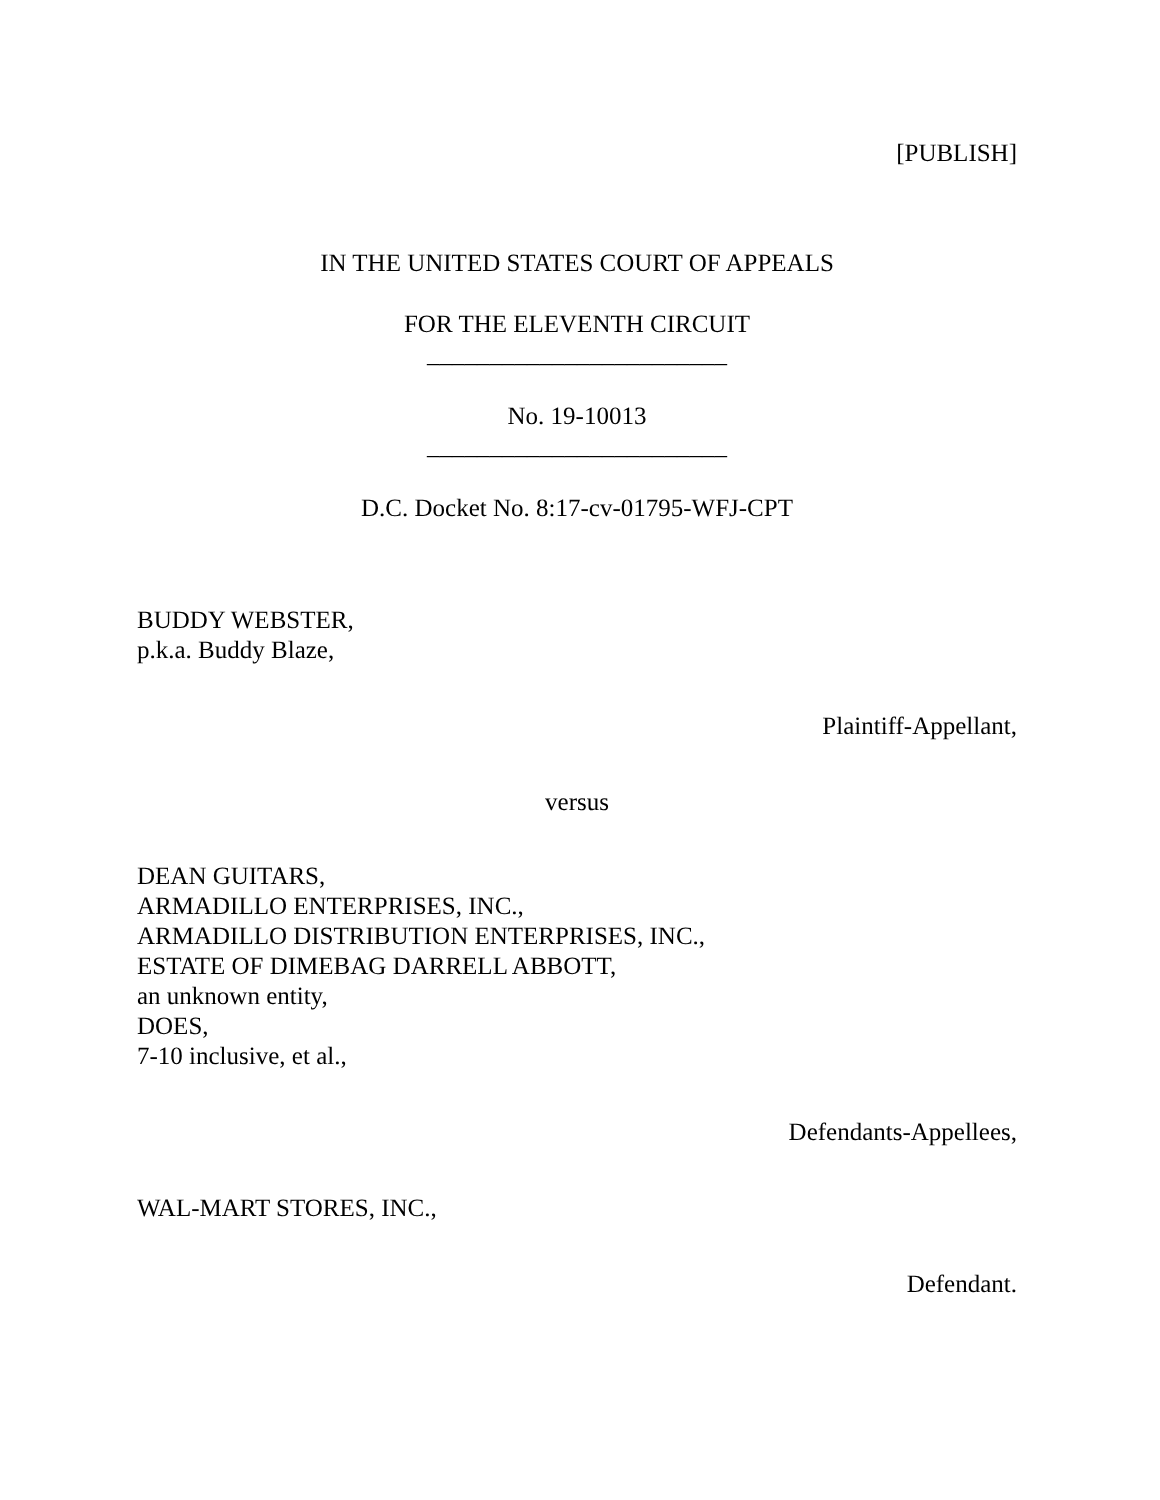[PUBLISH]
IN THE UNITED STATES COURT OF APPEALS
FOR THE ELEVENTH CIRCUIT
________________________
No. 19-10013
________________________
D.C. Docket No. 8:17-cv-01795-WFJ-CPT
BUDDY WEBSTER,
p.k.a. Buddy Blaze,
Plaintiff-Appellant,
versus
DEAN GUITARS,
ARMADILLO ENTERPRISES, INC.,
ARMADILLO DISTRIBUTION ENTERPRISES, INC.,
ESTATE OF DIMEBAG DARRELL ABBOTT,
an unknown entity,
DOES,
7-10 inclusive, et al.,
Defendants-Appellees,
WAL-MART STORES, INC.,
Defendant.